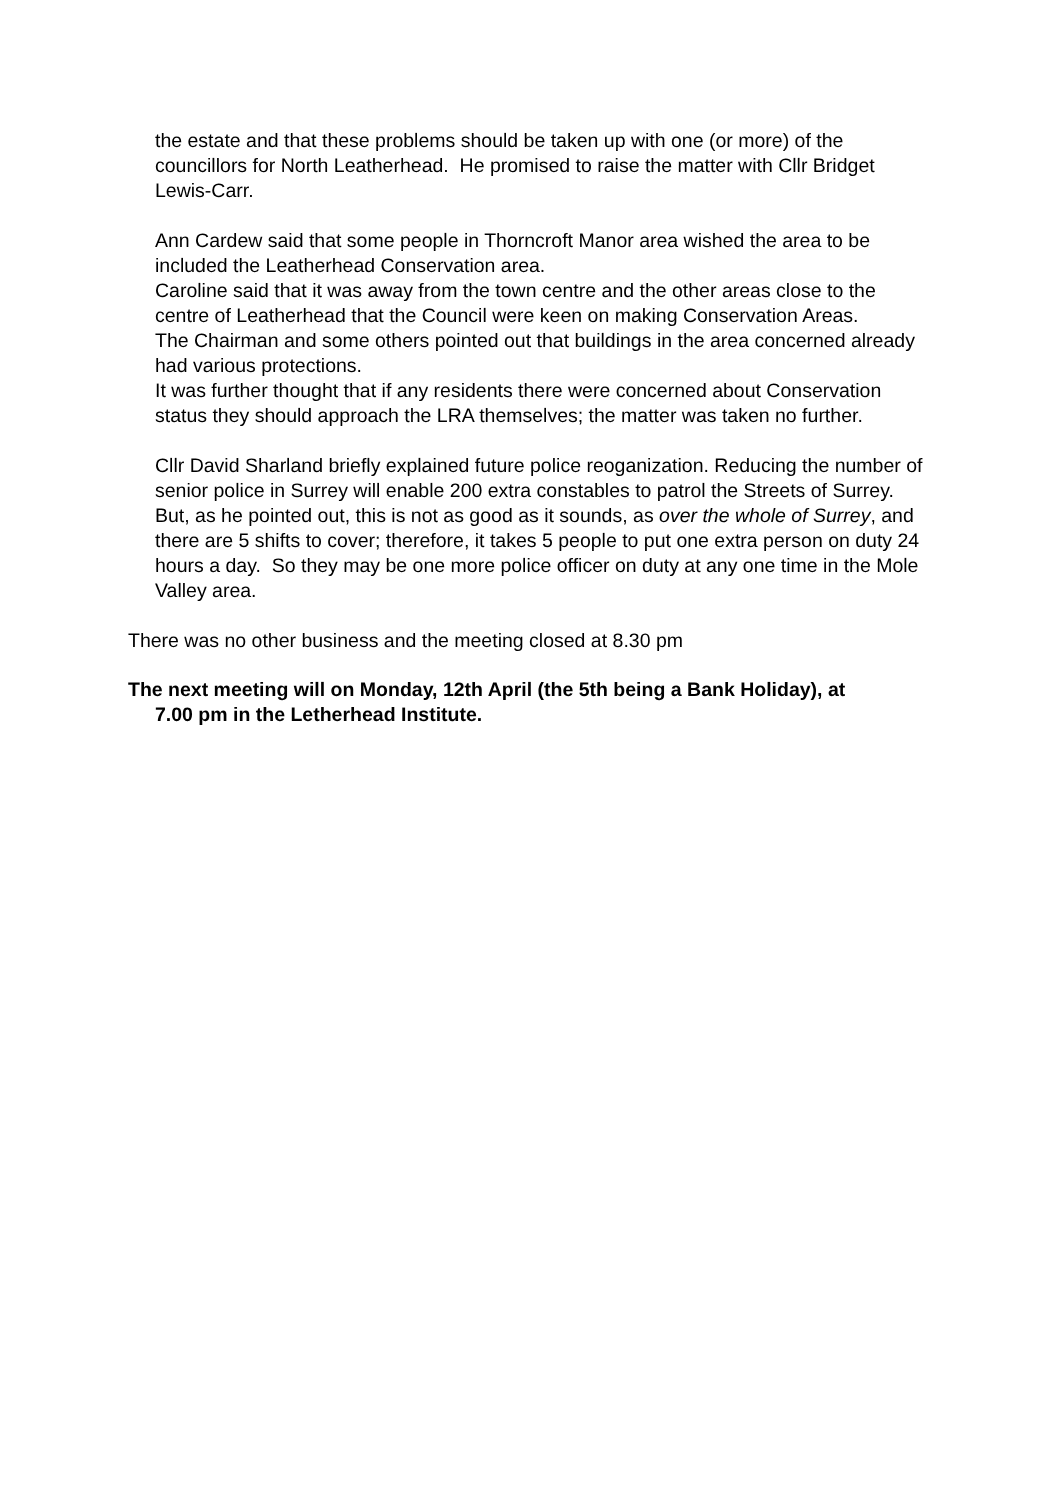the estate and that these problems should be taken up with one (or more) of the councillors for North Leatherhead. He promised to raise the matter with Cllr Bridget Lewis-Carr.
Ann Cardew said that some people in Thorncroft Manor area wished the area to be included the Leatherhead Conservation area.
Caroline said that it was away from the town centre and the other areas close to the centre of Leatherhead that the Council were keen on making Conservation Areas.
The Chairman and some others pointed out that buildings in the area concerned already had various protections.
It was further thought that if any residents there were concerned about Conservation status they should approach the LRA themselves; the matter was taken no further.
Cllr David Sharland briefly explained future police reoganization. Reducing the number of senior police in Surrey will enable 200 extra constables to patrol the Streets of Surrey. But, as he pointed out, this is not as good as it sounds, as over the whole of Surrey, and there are 5 shifts to cover; therefore, it takes 5 people to put one extra person on duty 24 hours a day. So they may be one more police officer on duty at any one time in the Mole Valley area.
There was no other business and the meeting closed at 8.30 pm
The next meeting will on Monday, 12th April (the 5th being a Bank Holiday), at
7.00 pm in the Letherhead Institute.